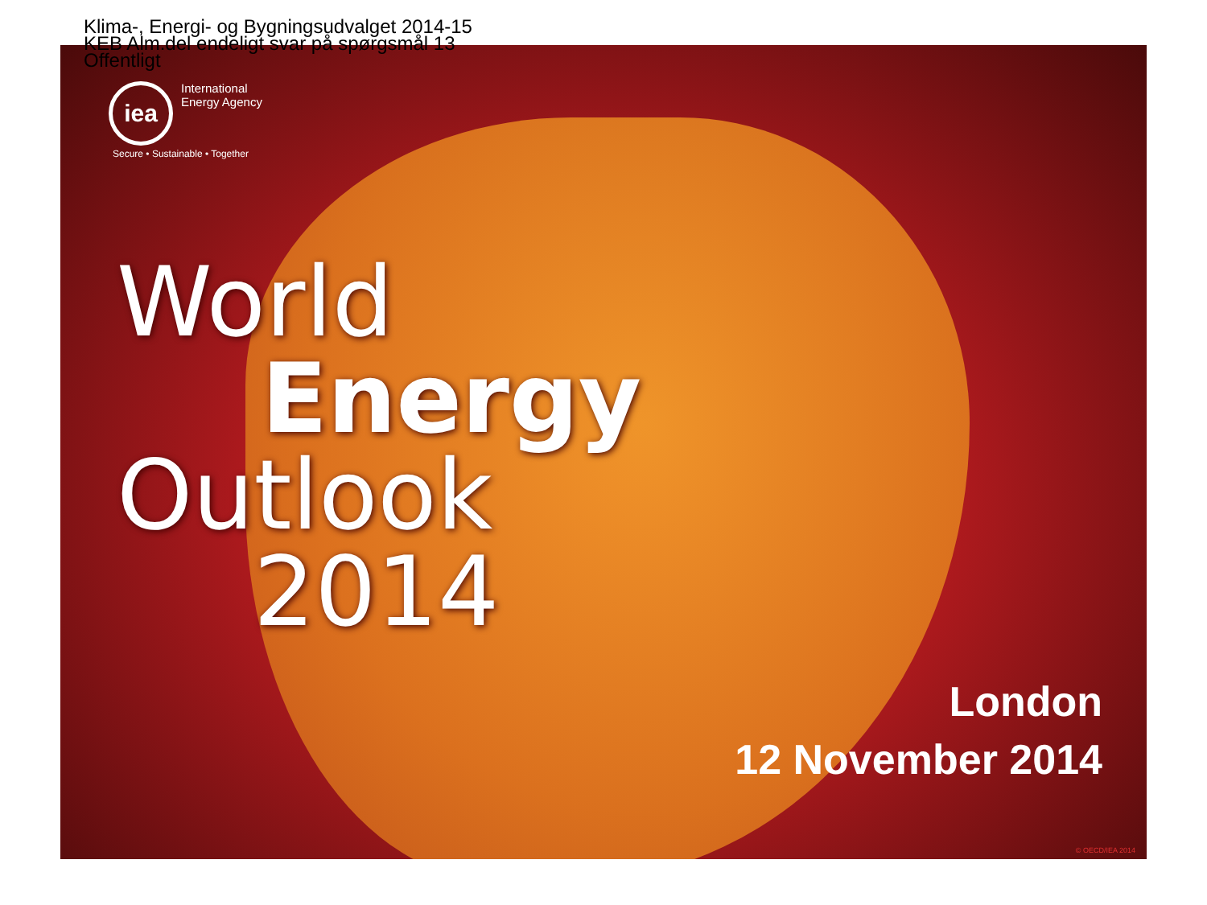Klima-, Energi- og Bygningsudvalget 2014-15
KEB Alm.del endeligt svar på spørgsmål 13
Offentligt
iea
International
Energy Agency
Secure • Sustainable • Together
World
Energy
Outlook
2014
London
12 November 2014
© OECD/IEA 2014